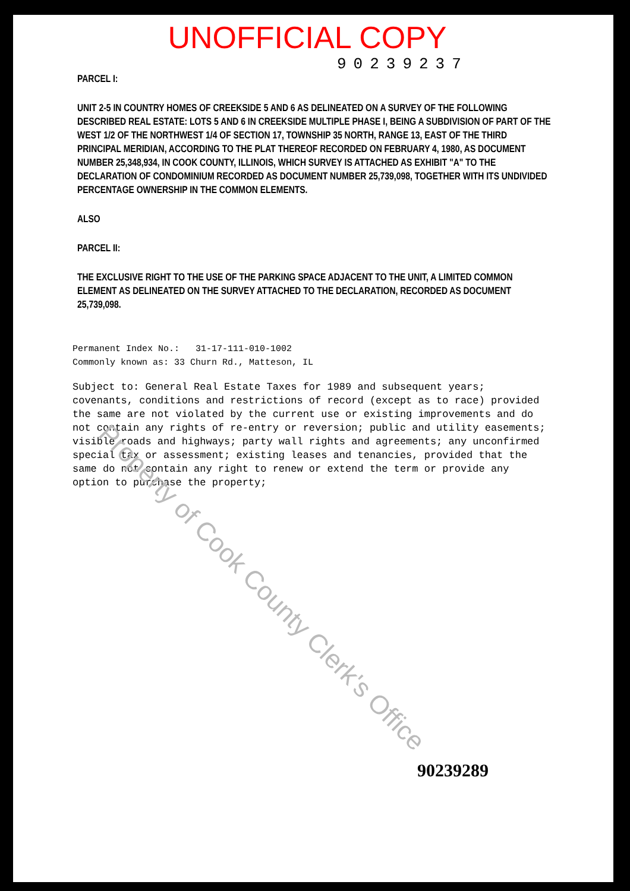UNOFFICIAL COPY
90239237
PARCEL I:
UNIT 2-5 IN COUNTRY HOMES OF CREEKSIDE 5 AND 6 AS DELINEATED ON A SURVEY OF THE FOLLOWING DESCRIBED REAL ESTATE: LOTS 5 AND 6 IN CREEKSIDE MULTIPLE PHASE I, BEING A SUBDIVISION OF PART OF THE WEST 1/2 OF THE NORTHWEST 1/4 OF SECTION 17, TOWNSHIP 35 NORTH, RANGE 13, EAST OF THE THIRD PRINCIPAL MERIDIAN, ACCORDING TO THE PLAT THEREOF RECORDED ON FEBRUARY 4, 1980, AS DOCUMENT NUMBER 25,348,934, IN COOK COUNTY, ILLINOIS, WHICH SURVEY IS ATTACHED AS EXHIBIT "A" TO THE DECLARATION OF CONDOMINIUM RECORDED AS DOCUMENT NUMBER 25,739,098, TOGETHER WITH ITS UNDIVIDED PERCENTAGE OWNERSHIP IN THE COMMON ELEMENTS.
ALSO
PARCEL II:
THE EXCLUSIVE RIGHT TO THE USE OF THE PARKING SPACE ADJACENT TO THE UNIT, A LIMITED COMMON ELEMENT AS DELINEATED ON THE SURVEY ATTACHED TO THE DECLARATION, RECORDED AS DOCUMENT 25,739,098.
Permanent Index No.: 31-17-111-010-1002
Commonly known as: 33 Churn Rd., Matteson, IL
Subject to: General Real Estate Taxes for 1989 and subsequent years; covenants, conditions and restrictions of record (except as to race) provided the same are not violated by the current use or existing improvements and do not contain any rights of re-entry or reversion; public and utility easements; visible roads and highways; party wall rights and agreements; any unconfirmed special tax or assessment; existing leases and tenancies, provided that the same do not contain any right to renew or extend the term or provide any option to purchase the property;
90239289
Property of Cook County Clerk's Office